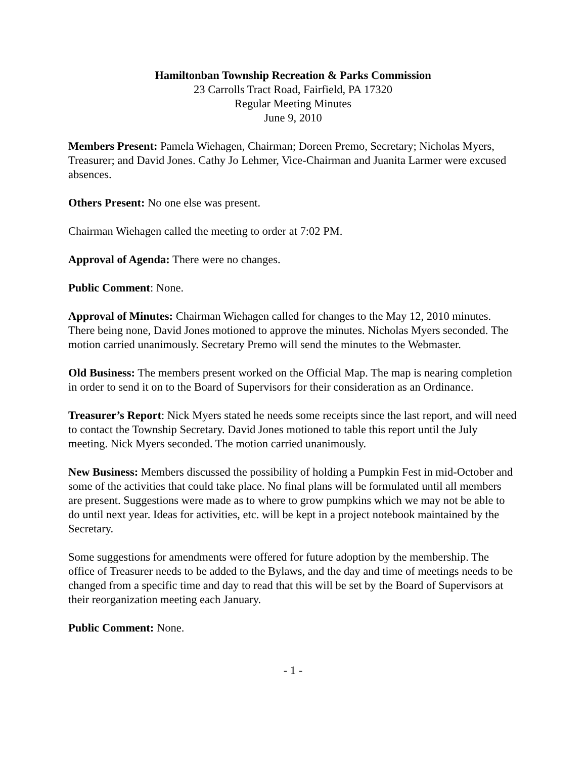Hamiltonban Township Recreation & Parks Commission
23 Carrolls Tract Road, Fairfield, PA 17320
Regular Meeting Minutes
June 9, 2010
Members Present: Pamela Wiehagen, Chairman; Doreen Premo, Secretary; Nicholas Myers, Treasurer; and David Jones. Cathy Jo Lehmer, Vice-Chairman and Juanita Larmer were excused absences.
Others Present: No one else was present.
Chairman Wiehagen called the meeting to order at 7:02 PM.
Approval of Agenda: There were no changes.
Public Comment: None.
Approval of Minutes: Chairman Wiehagen called for changes to the May 12, 2010 minutes. There being none, David Jones motioned to approve the minutes. Nicholas Myers seconded. The motion carried unanimously. Secretary Premo will send the minutes to the Webmaster.
Old Business: The members present worked on the Official Map. The map is nearing completion in order to send it on to the Board of Supervisors for their consideration as an Ordinance.
Treasurer’s Report: Nick Myers stated he needs some receipts since the last report, and will need to contact the Township Secretary. David Jones motioned to table this report until the July meeting. Nick Myers seconded. The motion carried unanimously.
New Business: Members discussed the possibility of holding a Pumpkin Fest in mid-October and some of the activities that could take place. No final plans will be formulated until all members are present. Suggestions were made as to where to grow pumpkins which we may not be able to do until next year. Ideas for activities, etc. will be kept in a project notebook maintained by the Secretary.
Some suggestions for amendments were offered for future adoption by the membership. The office of Treasurer needs to be added to the Bylaws, and the day and time of meetings needs to be changed from a specific time and day to read that this will be set by the Board of Supervisors at their reorganization meeting each January.
Public Comment: None.
- 1 -